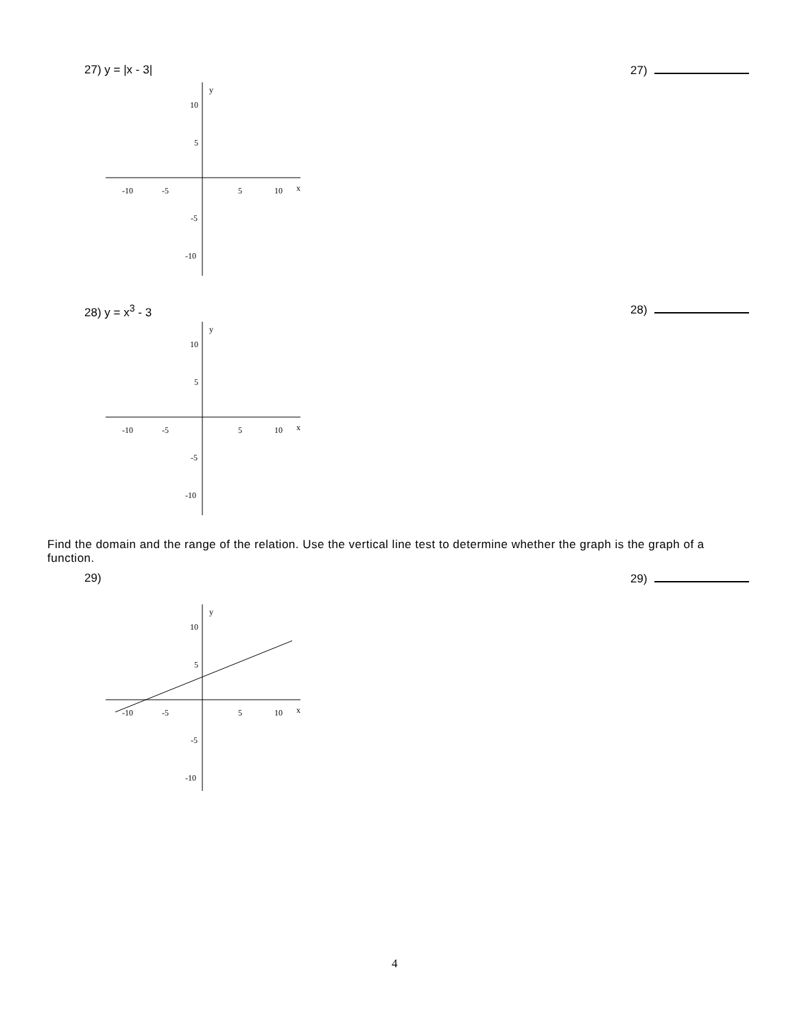27) y = |x - 3| 27)
10
5
y
-10
-5
5
10
x
-5
-10
28) y = x<sup>3</sup> - 3 28)
10
5
y
-10
-5
5
10
x
-5
-10
Find the domain and the range of the relation. Use the vertical line test to determine whether the graph is the graph of a function.
29) 29)
10
5
y
-10
-5
5
10
x
-5
-10
4